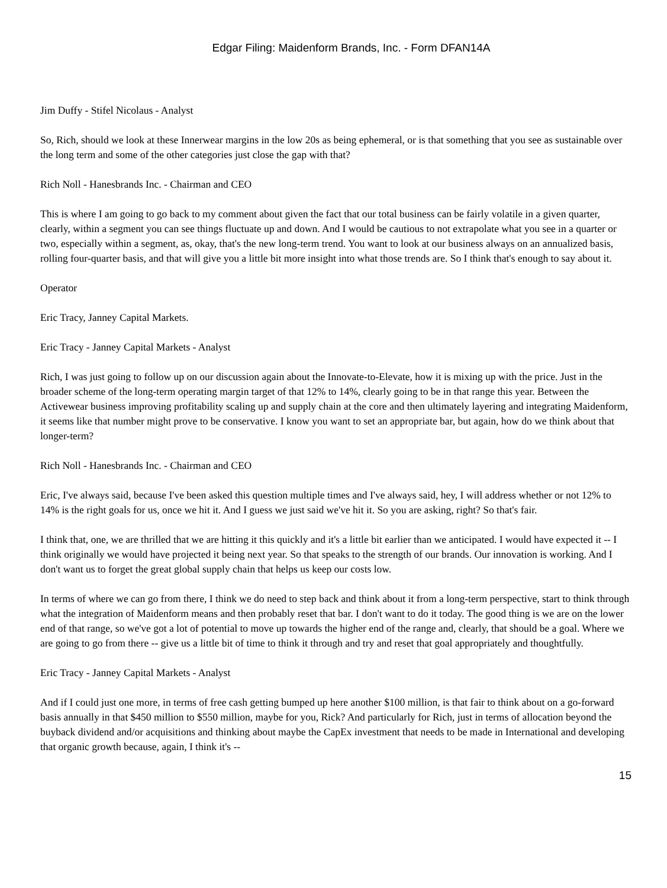Edgar Filing: Maidenform Brands, Inc. - Form DFAN14A
Jim Duffy - Stifel Nicolaus - Analyst
So, Rich, should we look at these Innerwear margins in the low 20s as being ephemeral, or is that something that you see as sustainable over the long term and some of the other categories just close the gap with that?
Rich Noll - Hanesbrands Inc. - Chairman and CEO
This is where I am going to go back to my comment about given the fact that our total business can be fairly volatile in a given quarter, clearly, within a segment you can see things fluctuate up and down. And I would be cautious to not extrapolate what you see in a quarter or two, especially within a segment, as, okay, that's the new long-term trend. You want to look at our business always on an annualized basis, rolling four-quarter basis, and that will give you a little bit more insight into what those trends are. So I think that's enough to say about it.
Operator
Eric Tracy, Janney Capital Markets.
Eric Tracy - Janney Capital Markets - Analyst
Rich, I was just going to follow up on our discussion again about the Innovate-to-Elevate, how it is mixing up with the price. Just in the broader scheme of the long-term operating margin target of that 12% to 14%, clearly going to be in that range this year. Between the Activewear business improving profitability scaling up and supply chain at the core and then ultimately layering and integrating Maidenform, it seems like that number might prove to be conservative. I know you want to set an appropriate bar, but again, how do we think about that longer-term?
Rich Noll - Hanesbrands Inc. - Chairman and CEO
Eric, I've always said, because I've been asked this question multiple times and I've always said, hey, I will address whether or not 12% to 14% is the right goals for us, once we hit it. And I guess we just said we've hit it. So you are asking, right? So that's fair.
I think that, one, we are thrilled that we are hitting it this quickly and it's a little bit earlier than we anticipated. I would have expected it -- I think originally we would have projected it being next year. So that speaks to the strength of our brands. Our innovation is working. And I don't want us to forget the great global supply chain that helps us keep our costs low.
In terms of where we can go from there, I think we do need to step back and think about it from a long-term perspective, start to think through what the integration of Maidenform means and then probably reset that bar. I don't want to do it today. The good thing is we are on the lower end of that range, so we've got a lot of potential to move up towards the higher end of the range and, clearly, that should be a goal. Where we are going to go from there -- give us a little bit of time to think it through and try and reset that goal appropriately and thoughtfully.
Eric Tracy - Janney Capital Markets - Analyst
And if I could just one more, in terms of free cash getting bumped up here another $100 million, is that fair to think about on a go-forward basis annually in that $450 million to $550 million, maybe for you, Rick? And particularly for Rich, just in terms of allocation beyond the buyback dividend and/or acquisitions and thinking about maybe the CapEx investment that needs to be made in International and developing that organic growth because, again, I think it's --
15